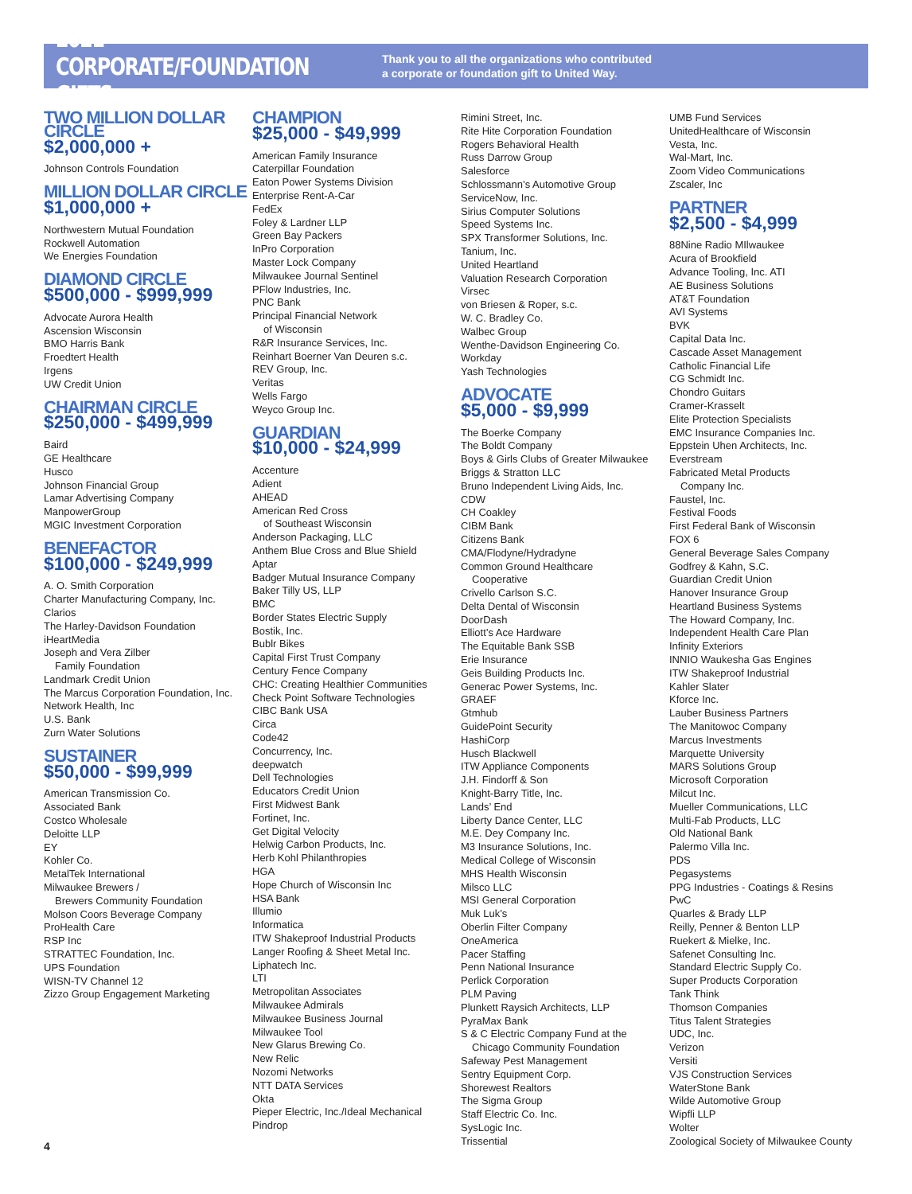2021 CORPORATE/FOUNDATION GIFTS
Thank you to all the organizations who contributed
a corporate or foundation gift to United Way.
TWO MILLION DOLLAR CIRCLE
$2,000,000 +
Johnson Controls Foundation
MILLION DOLLAR CIRCLE
$1,000,000 +
Northwestern Mutual Foundation
Rockwell Automation
We Energies Foundation
DIAMOND CIRCLE
$500,000 - $999,999
Advocate Aurora Health
Ascension Wisconsin
BMO Harris Bank
Froedtert Health
Irgens
UW Credit Union
CHAIRMAN CIRCLE
$250,000 - $499,999
Baird
GE Healthcare
Husco
Johnson Financial Group
Lamar Advertising Company
ManpowerGroup
MGIC Investment Corporation
BENEFACTOR
$100,000 - $249,999
A. O. Smith Corporation
Charter Manufacturing Company, Inc.
Clarios
The Harley-Davidson Foundation
iHeartMedia
Joseph and Vera Zilber
Family Foundation
Landmark Credit Union
The Marcus Corporation Foundation, Inc.
Network Health, Inc
U.S. Bank
Zurn Water Solutions
SUSTAINER
$50,000 - $99,999
American Transmission Co.
Associated Bank
Costco Wholesale
Deloitte LLP
EY
Kohler Co.
MetalTek International
Milwaukee Brewers /
Brewers Community Foundation
Molson Coors Beverage Company
ProHealth Care
RSP Inc
STRATTEC Foundation, Inc.
UPS Foundation
WISN-TV Channel 12
Zizzo Group Engagement Marketing
CHAMPION
$25,000 - $49,999
American Family Insurance
Caterpillar Foundation
Eaton Power Systems Division
Enterprise Rent-A-Car
FedEx
Foley & Lardner LLP
Green Bay Packers
InPro Corporation
Master Lock Company
Milwaukee Journal Sentinel
PFlow Industries, Inc.
PNC Bank
Principal Financial Network
of Wisconsin
R&R Insurance Services, Inc.
Reinhart Boerner Van Deuren s.c.
REV Group, Inc.
Veritas
Wells Fargo
Weyco Group Inc.
GUARDIAN
$10,000 - $24,999
Accenture
Adient
AHEAD
American Red Cross
of Southeast Wisconsin
Anderson Packaging, LLC
Anthem Blue Cross and Blue Shield
Aptar
Badger Mutual Insurance Company
Baker Tilly US, LLP
BMC
Border States Electric Supply
Bostik, Inc.
Bublr Bikes
Capital First Trust Company
Century Fence Company
CHC: Creating Healthier Communities
Check Point Software Technologies
CIBC Bank USA
Circa
Code42
Concurrency, Inc.
deepwatch
Dell Technologies
Educators Credit Union
First Midwest Bank
Fortinet, Inc.
Get Digital Velocity
Helwig Carbon Products, Inc.
Herb Kohl Philanthropies
HGA
Hope Church of Wisconsin Inc
HSA Bank
Illumio
Informatica
ITW Shakeproof Industrial Products
Langer Roofing & Sheet Metal Inc.
Liphatech Inc.
LTI
Metropolitan Associates
Milwaukee Admirals
Milwaukee Business Journal
Milwaukee Tool
New Glarus Brewing Co.
New Relic
Nozomi Networks
NTT DATA Services
Okta
Pieper Electric, Inc./Ideal Mechanical
Pindrop
Rimini Street, Inc.
Rite Hite Corporation Foundation
Rogers Behavioral Health
Russ Darrow Group
Salesforce
Schlossmann’s Automotive Group
ServiceNow, Inc.
Sirius Computer Solutions
Speed Systems Inc.
SPX Transformer Solutions, Inc.
Tanium, Inc.
United Heartland
Valuation Research Corporation
Virsec
von Briesen & Roper, s.c.
W. C. Bradley Co.
Walbec Group
Wenthe-Davidson Engineering Co.
Workday
Yash Technologies
ADVOCATE
$5,000 - $9,999
The Boerke Company
The Boldt Company
Boys & Girls Clubs of Greater Milwaukee
Briggs & Stratton LLC
Bruno Independent Living Aids, Inc.
CDW
CH Coakley
CIBM Bank
Citizens Bank
CMA/Flodyne/Hydradyne
Common Ground Healthcare
Cooperative
Crivello Carlson S.C.
Delta Dental of Wisconsin
DoorDash
Elliott’s Ace Hardware
The Equitable Bank SSB
Erie Insurance
Geis Building Products Inc.
Generac Power Systems, Inc.
GRAEF
Gtmhub
GuidePoint Security
HashiCorp
Husch Blackwell
ITW Appliance Components
J.H. Findorff & Son
Knight-Barry Title, Inc.
Lands’ End
Liberty Dance Center, LLC
M.E. Dey Company Inc.
M3 Insurance Solutions, Inc.
Medical College of Wisconsin
MHS Health Wisconsin
Milsco LLC
MSI General Corporation
Muk Luk’s
Oberlin Filter Company
OneAmerica
Pacer Staffing
Penn National Insurance
Perlick Corporation
PLM Paving
Plunkett Raysich Architects, LLP
PyraMax Bank
S & C Electric Company Fund at the
Chicago Community Foundation
Safeway Pest Management
Sentry Equipment Corp.
Shorewest Realtors
The Sigma Group
Staff Electric Co. Inc.
SysLogic Inc.
Trissential
UMB Fund Services
UnitedHealthcare of Wisconsin
Vesta, Inc.
Wal-Mart, Inc.
Zoom Video Communications
Zscaler, Inc
PARTNER
$2,500 - $4,999
88Nine Radio MIlwaukee
Acura of Brookfield
Advance Tooling, Inc. ATI
AE Business Solutions
AT&T Foundation
AVI Systems
BVK
Capital Data Inc.
Cascade Asset Management
Catholic Financial Life
CG Schmidt Inc.
Chondro Guitars
Cramer-Krasselt
Elite Protection Specialists
EMC Insurance Companies Inc.
Eppstein Uhen Architects, Inc.
Everstream
Fabricated Metal Products
Company Inc.
Faustel, Inc.
Festival Foods
First Federal Bank of Wisconsin
FOX 6
General Beverage Sales Company
Godfrey & Kahn, S.C.
Guardian Credit Union
Hanover Insurance Group
Heartland Business Systems
The Howard Company, Inc.
Independent Health Care Plan
Infinity Exteriors
INNIO Waukesha Gas Engines
ITW Shakeproof Industrial
Kahler Slater
Kforce Inc.
Lauber Business Partners
The Manitowoc Company
Marcus Investments
Marquette University
MARS Solutions Group
Microsoft Corporation
Milcut Inc.
Mueller Communications, LLC
Multi-Fab Products, LLC
Old National Bank
Palermo Villa Inc.
PDS
Pegasystems
PPG Industries - Coatings & Resins
PwC
Quarles & Brady LLP
Reilly, Penner & Benton LLP
Ruekert & Mielke, Inc.
Safenet Consulting Inc.
Standard Electric Supply Co.
Super Products Corporation
Tank Think
Thomson Companies
Titus Talent Strategies
UDC, Inc.
Verizon
Versiti
VJS Construction Services
WaterStone Bank
Wilde Automotive Group
Wipfli LLP
Wolter
Zoological Society of Milwaukee County
4